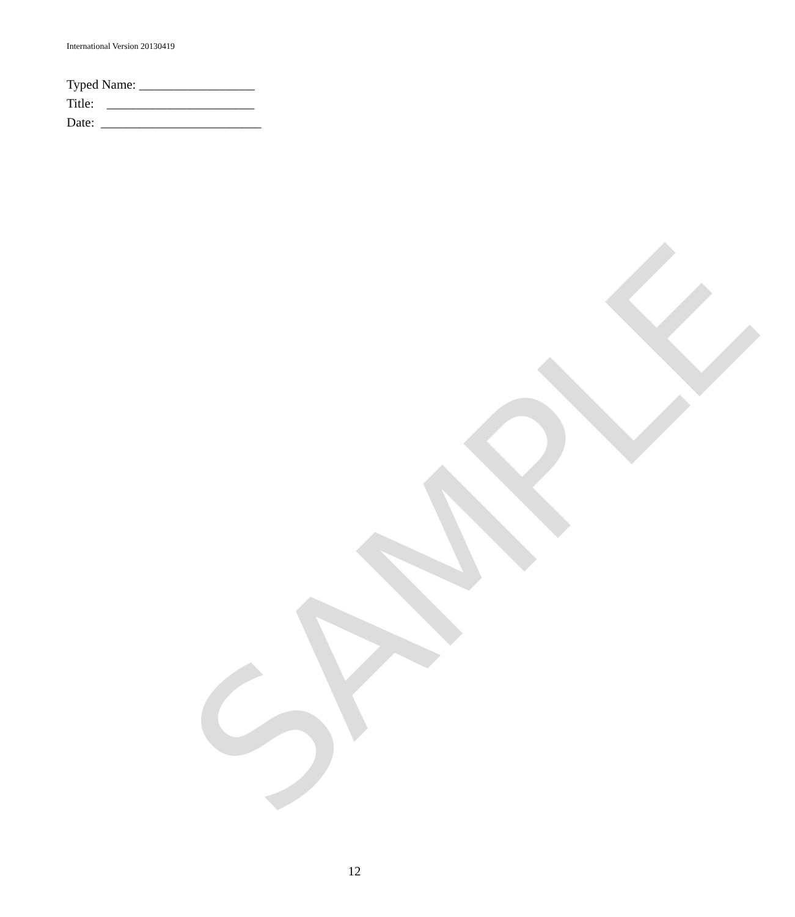International Version 20130419
Typed Name: __________________
Title: _______________________
Date: _________________________
SAMPLE
12